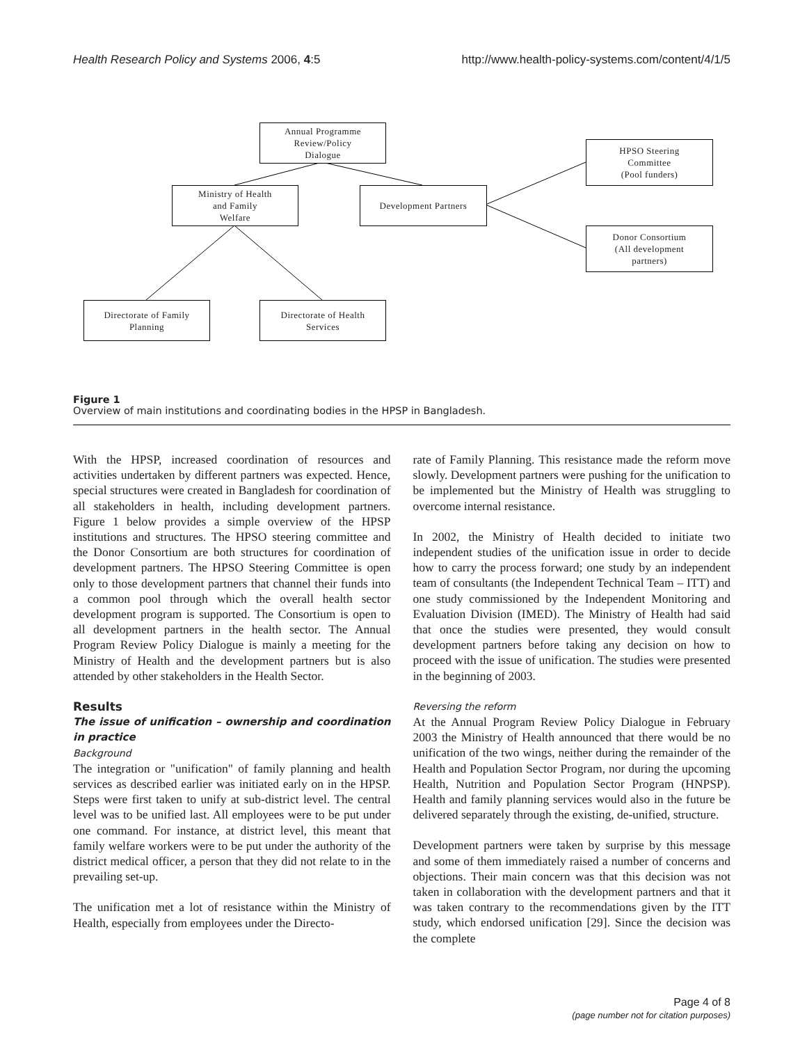Health Research Policy and Systems 2006, 4:5 http://www.health-policy-systems.com/content/4/1/5
Annual Programme
Review/Policy
Dialogue
Ministry of Health
and Family
Welfare
Development Partners
HPSO Steering
Committee
(Pool funders)
Donor Consortium
(All development
partners)
Directorate of Family
Planning
Directorate of Health
Services
Figure 1
Overview of main institutions and coordinating bodies in the HPSP in Bangladesh.
With the HPSP, increased coordination of resources and activities undertaken by different partners was expected. Hence, special structures were created in Bangladesh for coordination of all stakeholders in health, including development partners. Figure 1 below provides a simple overview of the HPSP institutions and structures. The HPSO steering committee and the Donor Consortium are both structures for coordination of development partners. The HPSO Steering Committee is open only to those development partners that channel their funds into a common pool through which the overall health sector development program is supported. The Consortium is open to all development partners in the health sector. The Annual Program Review Policy Dialogue is mainly a meeting for the Ministry of Health and the development partners but is also attended by other stakeholders in the Health Sector.
Results
The issue of unification – ownership and coordination in practice
Background
The integration or "unification" of family planning and health services as described earlier was initiated early on in the HPSP. Steps were first taken to unify at sub-district level. The central level was to be unified last. All employees were to be put under one command. For instance, at district level, this meant that family welfare workers were to be put under the authority of the district medical officer, a person that they did not relate to in the prevailing set-up.
The unification met a lot of resistance within the Ministry of Health, especially from employees under the Directo-
rate of Family Planning. This resistance made the reform move slowly. Development partners were pushing for the unification to be implemented but the Ministry of Health was struggling to overcome internal resistance.
In 2002, the Ministry of Health decided to initiate two independent studies of the unification issue in order to decide how to carry the process forward; one study by an independent team of consultants (the Independent Technical Team – ITT) and one study commissioned by the Independent Monitoring and Evaluation Division (IMED). The Ministry of Health had said that once the studies were presented, they would consult development partners before taking any decision on how to proceed with the issue of unification. The studies were presented in the beginning of 2003.
Reversing the reform
At the Annual Program Review Policy Dialogue in February 2003 the Ministry of Health announced that there would be no unification of the two wings, neither during the remainder of the Health and Population Sector Program, nor during the upcoming Health, Nutrition and Population Sector Program (HNPSP). Health and family planning services would also in the future be delivered separately through the existing, de-unified, structure.
Development partners were taken by surprise by this message and some of them immediately raised a number of concerns and objections. Their main concern was that this decision was not taken in collaboration with the development partners and that it was taken contrary to the recommendations given by the ITT study, which endorsed unification [29]. Since the decision was the complete
Page 4 of 8
(page number not for citation purposes)